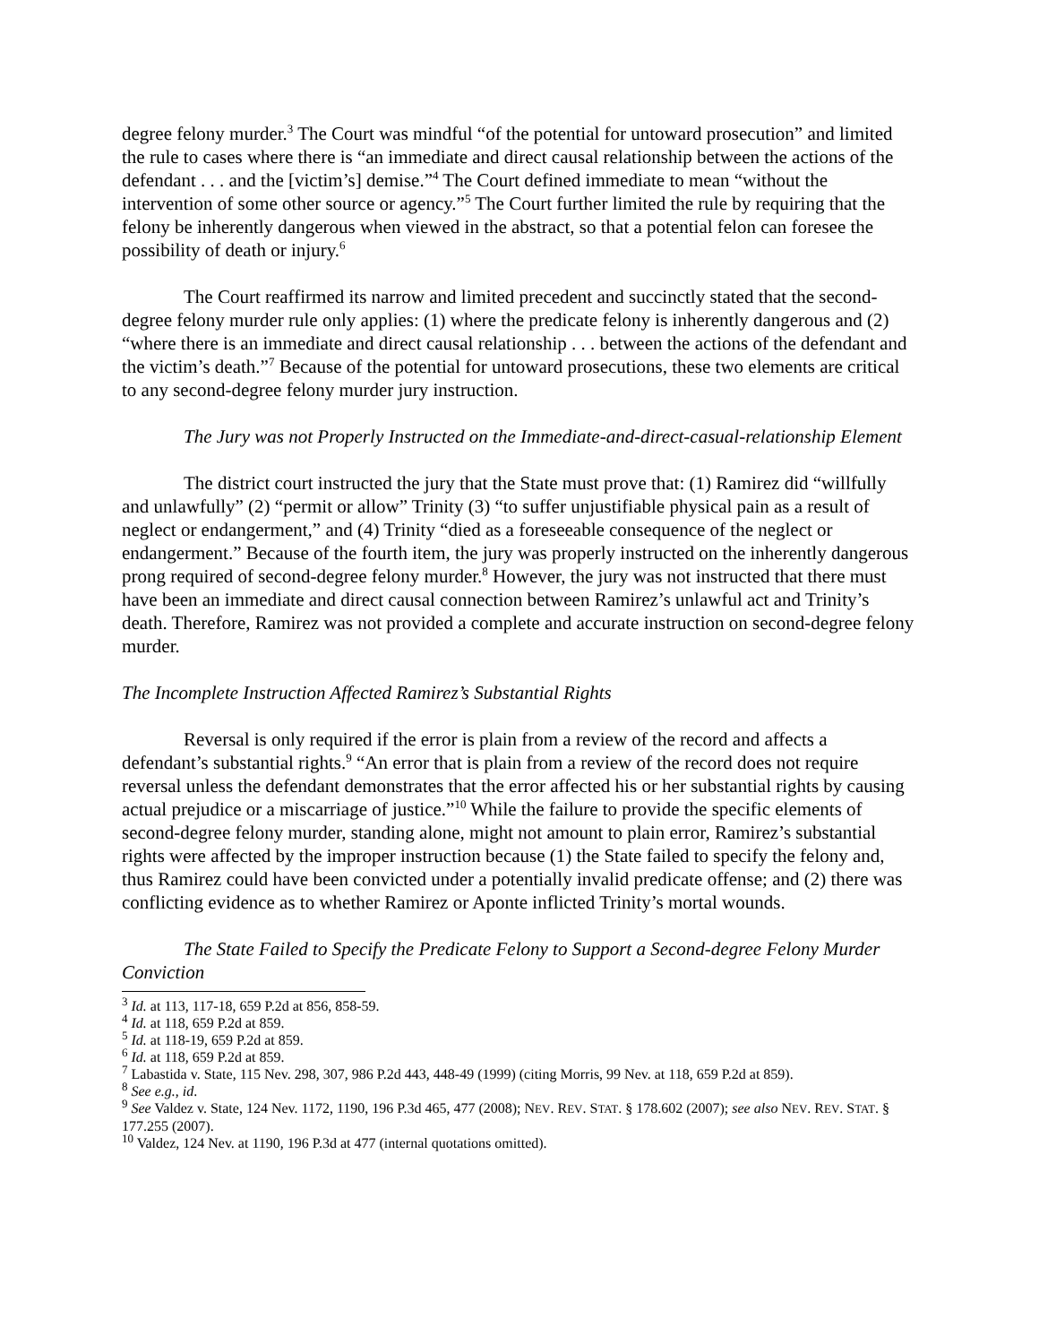degree felony murder.<sup>3</sup> The Court was mindful “of the potential for untoward prosecution” and limited the rule to cases where there is “an immediate and direct causal relationship between the actions of the defendant . . . and the [victim’s] demise.”<sup>4</sup> The Court defined immediate to mean “without the intervention of some other source or agency.”<sup>5</sup> The Court further limited the rule by requiring that the felony be inherently dangerous when viewed in the abstract, so that a potential felon can foresee the possibility of death or injury.<sup>6</sup>
The Court reaffirmed its narrow and limited precedent and succinctly stated that the second-degree felony murder rule only applies: (1) where the predicate felony is inherently dangerous and (2) “where there is an immediate and direct causal relationship . . . between the actions of the defendant and the victim’s death.”<sup>7</sup> Because of the potential for untoward prosecutions, these two elements are critical to any second-degree felony murder jury instruction.
The Jury was not Properly Instructed on the Immediate-and-direct-casual-relationship Element
The district court instructed the jury that the State must prove that: (1) Ramirez did “willfully and unlawfully” (2) “permit or allow” Trinity (3) “to suffer unjustifiable physical pain as a result of neglect or endangerment,” and (4) Trinity “died as a foreseeable consequence of the neglect or endangerment.” Because of the fourth item, the jury was properly instructed on the inherently dangerous prong required of second-degree felony murder.<sup>8</sup> However, the jury was not instructed that there must have been an immediate and direct causal connection between Ramirez’s unlawful act and Trinity’s death. Therefore, Ramirez was not provided a complete and accurate instruction on second-degree felony murder.
The Incomplete Instruction Affected Ramirez’s Substantial Rights
Reversal is only required if the error is plain from a review of the record and affects a defendant’s substantial rights.<sup>9</sup> “An error that is plain from a review of the record does not require reversal unless the defendant demonstrates that the error affected his or her substantial rights by causing actual prejudice or a miscarriage of justice.”<sup>10</sup> While the failure to provide the specific elements of second-degree felony murder, standing alone, might not amount to plain error, Ramirez’s substantial rights were affected by the improper instruction because (1) the State failed to specify the felony and, thus Ramirez could have been convicted under a potentially invalid predicate offense; and (2) there was conflicting evidence as to whether Ramirez or Aponte inflicted Trinity’s mortal wounds.
The State Failed to Specify the Predicate Felony to Support a Second-degree Felony Murder Conviction
<sup>3</sup> Id. at 113, 117-18, 659 P.2d at 856, 858-59.
<sup>4</sup> Id. at 118, 659 P.2d at 859.
<sup>5</sup> Id. at 118-19, 659 P.2d at 859.
<sup>6</sup> Id. at 118, 659 P.2d at 859.
<sup>7</sup> Labastida v. State, 115 Nev. 298, 307, 986 P.2d 443, 448-49 (1999) (citing Morris, 99 Nev. at 118, 659 P.2d at 859).
<sup>8</sup> See e.g., id.
<sup>9</sup> See Valdez v. State, 124 Nev. 1172, 1190, 196 P.3d 465, 477 (2008); NEV. REV. STAT. § 178.602 (2007); see also NEV. REV. STAT. § 177.255 (2007).
<sup>10</sup> Valdez, 124 Nev. at 1190, 196 P.3d at 477 (internal quotations omitted).